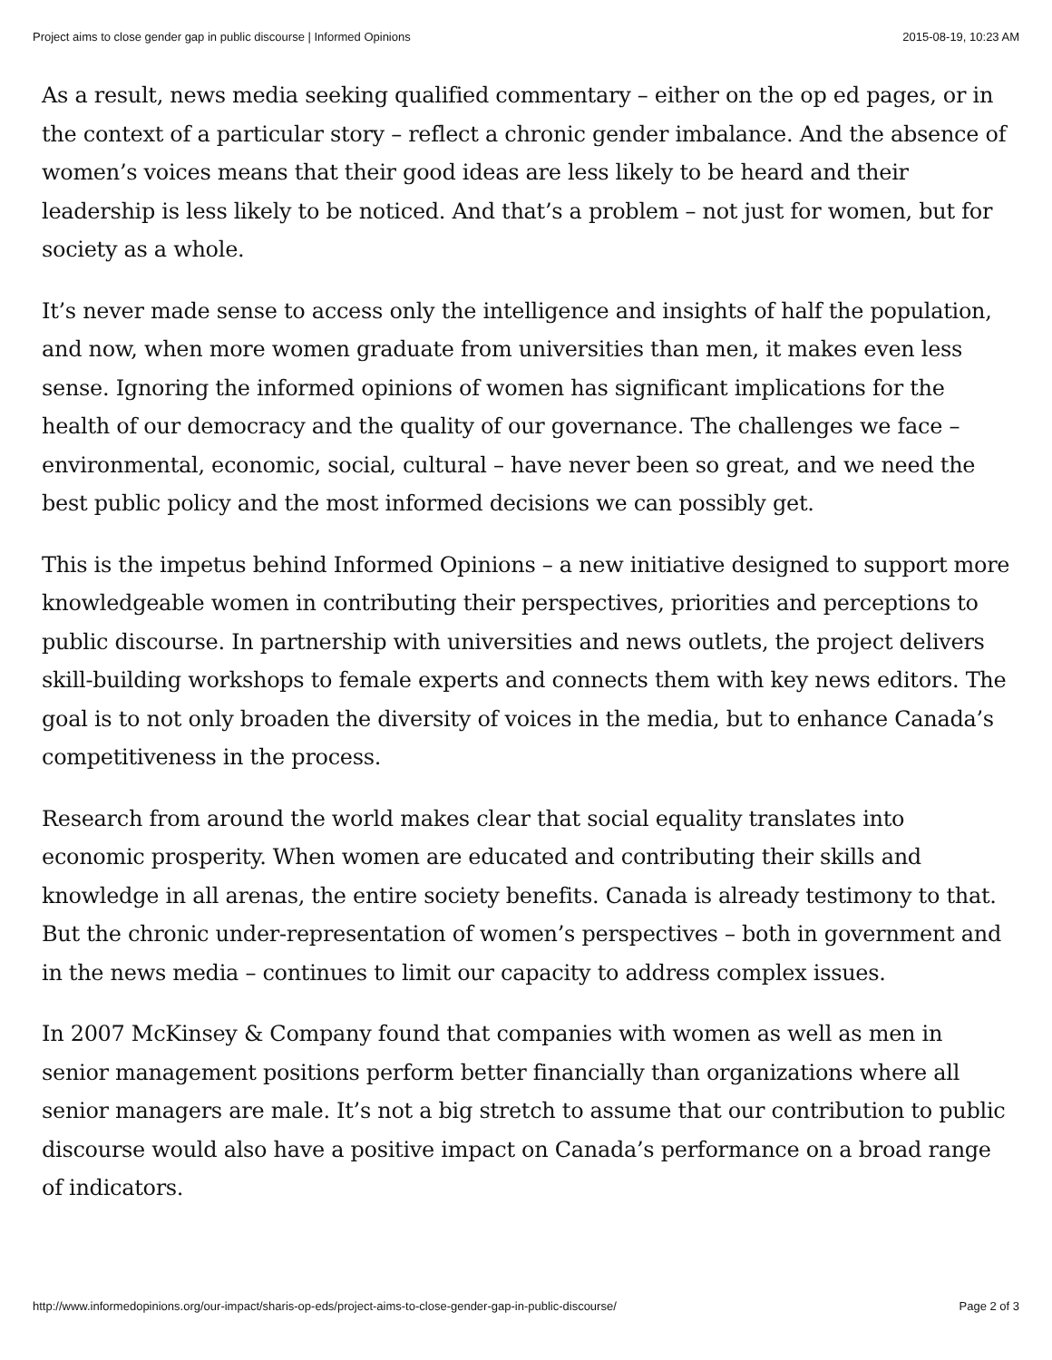Project aims to close gender gap in public discourse | Informed Opinions 2015-08-19, 10:23 AM
As a result, news media seeking qualified commentary – either on the op ed pages, or in the context of a particular story – reflect a chronic gender imbalance. And the absence of women’s voices means that their good ideas are less likely to be heard and their leadership is less likely to be noticed. And that’s a problem – not just for women, but for society as a whole.
It’s never made sense to access only the intelligence and insights of half the population, and now, when more women graduate from universities than men, it makes even less sense. Ignoring the informed opinions of women has significant implications for the health of our democracy and the quality of our governance. The challenges we face – environmental, economic, social, cultural – have never been so great, and we need the best public policy and the most informed decisions we can possibly get.
This is the impetus behind Informed Opinions – a new initiative designed to support more knowledgeable women in contributing their perspectives, priorities and perceptions to public discourse. In partnership with universities and news outlets, the project delivers skill-building workshops to female experts and connects them with key news editors. The goal is to not only broaden the diversity of voices in the media, but to enhance Canada’s competitiveness in the process.
Research from around the world makes clear that social equality translates into economic prosperity. When women are educated and contributing their skills and knowledge in all arenas, the entire society benefits. Canada is already testimony to that. But the chronic under-representation of women’s perspectives – both in government and in the news media – continues to limit our capacity to address complex issues.
In 2007 McKinsey & Company found that companies with women as well as men in senior management positions perform better financially than organizations where all senior managers are male. It’s not a big stretch to assume that our contribution to public discourse would also have a positive impact on Canada’s performance on a broad range of indicators.
http://www.informedopinions.org/our-impact/sharis-op-eds/project-aims-to-close-gender-gap-in-public-discourse/ Page 2 of 3